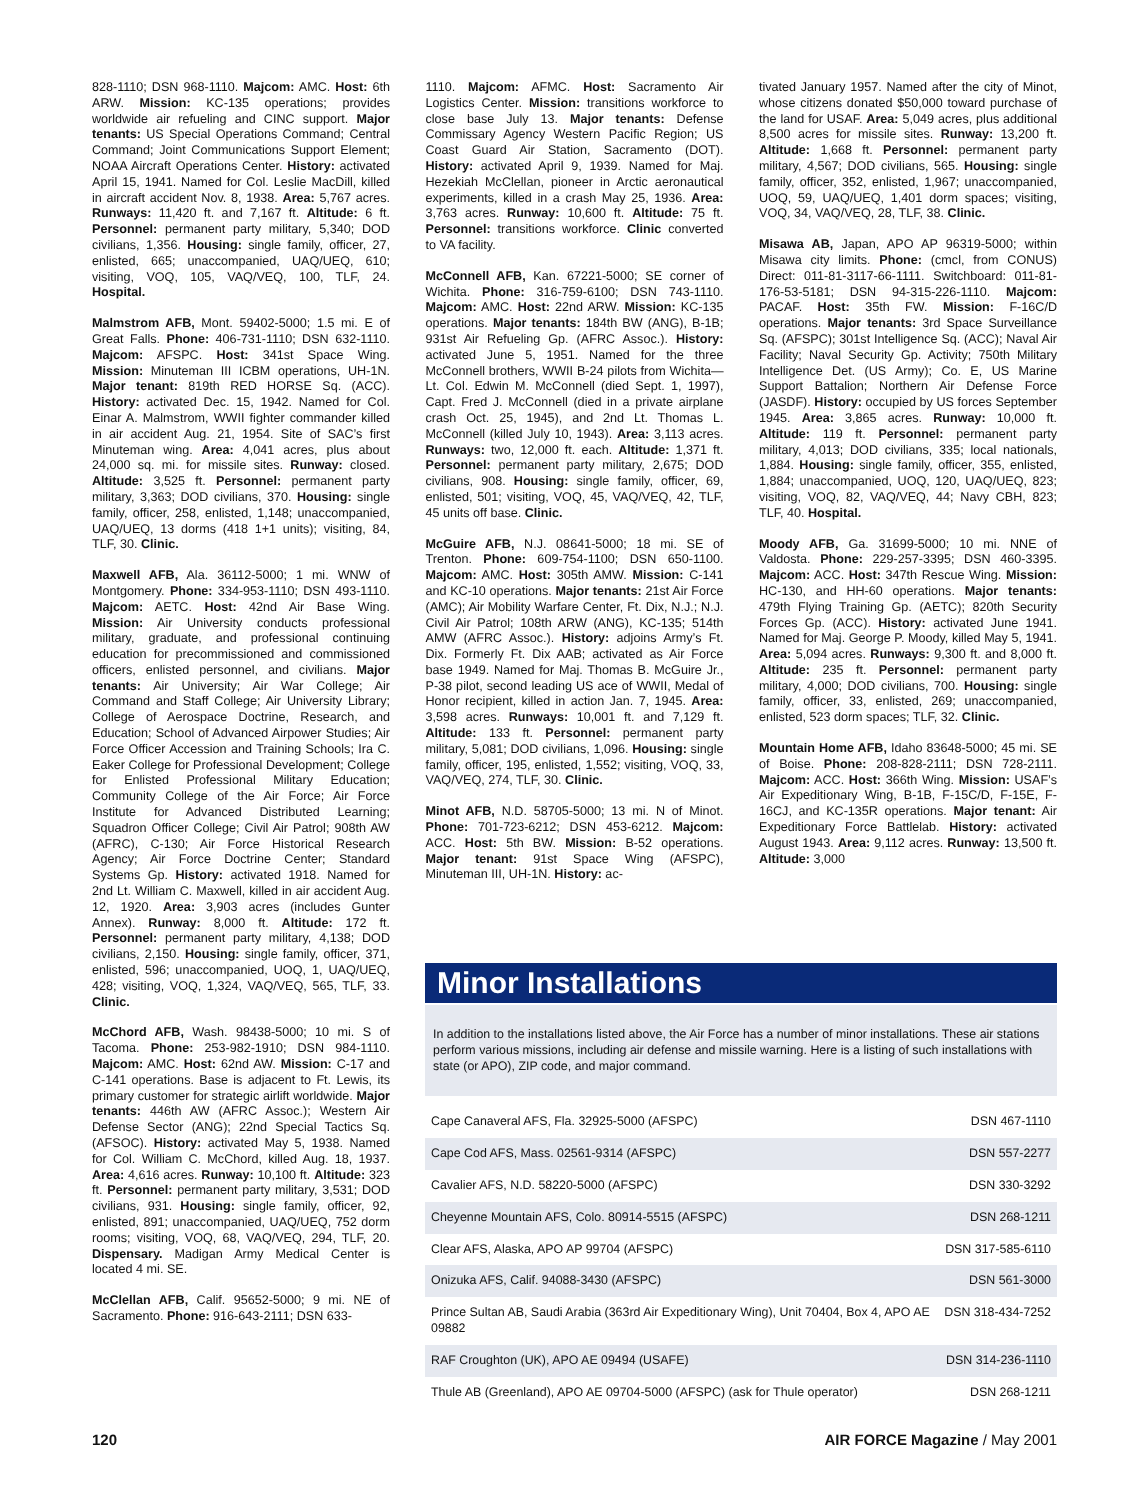828-1110; DSN 968-1110. Majcom: AMC. Host: 6th ARW. Mission: KC-135 operations; provides worldwide air refueling and CINC support. Major tenants: US Special Operations Command; Central Command; Joint Communications Support Element; NOAA Aircraft Operations Center. History: activated April 15, 1941. Named for Col. Leslie MacDill, killed in aircraft accident Nov. 8, 1938. Area: 5,767 acres. Runways: 11,420 ft. and 7,167 ft. Altitude: 6 ft. Personnel: permanent party military, 5,340; DOD civilians, 1,356. Housing: single family, officer, 27, enlisted, 665; unaccompanied, UAQ/UEQ, 610; visiting, VOQ, 105, VAQ/VEQ, 100, TLF, 24. Hospital.
Malmstrom AFB, Mont. 59402-5000; 1.5 mi. E of Great Falls. Phone: 406-731-1110; DSN 632-1110. Majcom: AFSPC. Host: 341st Space Wing. Mission: Minuteman III ICBM operations, UH-1N. Major tenant: 819th RED HORSE Sq. (ACC). History: activated Dec. 15, 1942. Named for Col. Einar A. Malmstrom, WWII fighter commander killed in air accident Aug. 21, 1954. Site of SAC’s first Minuteman wing. Area: 4,041 acres, plus about 24,000 sq. mi. for missile sites. Runway: closed. Altitude: 3,525 ft. Personnel: permanent party military, 3,363; DOD civilians, 370. Housing: single family, officer, 258, enlisted, 1,148; unaccompanied, UAQ/UEQ, 13 dorms (418 1+1 units); visiting, 84, TLF, 30. Clinic.
Maxwell AFB, Ala. 36112-5000; 1 mi. WNW of Montgomery. Phone: 334-953-1110; DSN 493-1110. Majcom: AETC. Host: 42nd Air Base Wing. Mission: Air University conducts professional military, graduate, and professional continuing education for precommissioned and commissioned officers, enlisted personnel, and civilians. Major tenants: Air University; Air War College; Air Command and Staff College; Air University Library; College of Aerospace Doctrine, Research, and Education; School of Advanced Airpower Studies; Air Force Officer Accession and Training Schools; Ira C. Eaker College for Professional Development; College for Enlisted Professional Military Education; Community College of the Air Force; Air Force Institute for Advanced Distributed Learning; Squadron Officer College; Civil Air Patrol; 908th AW (AFRC), C-130; Air Force Historical Research Agency; Air Force Doctrine Center; Standard Systems Gp. History: activated 1918. Named for 2nd Lt. William C. Maxwell, killed in air accident Aug. 12, 1920. Area: 3,903 acres (includes Gunter Annex). Runway: 8,000 ft. Altitude: 172 ft. Personnel: permanent party military, 4,138; DOD civilians, 2,150. Housing: single family, officer, 371, enlisted, 596; unaccompanied, UOQ, 1, UAQ/UEQ, 428; visiting, VOQ, 1,324, VAQ/VEQ, 565, TLF, 33. Clinic.
McChord AFB, Wash. 98438-5000; 10 mi. S of Tacoma. Phone: 253-982-1910; DSN 984-1110. Majcom: AMC. Host: 62nd AW. Mission: C-17 and C-141 operations. Base is adjacent to Ft. Lewis, its primary customer for strategic airlift worldwide. Major tenants: 446th AW (AFRC Assoc.); Western Air Defense Sector (ANG); 22nd Special Tactics Sq. (AFSOC). History: activated May 5, 1938. Named for Col. William C. McChord, killed Aug. 18, 1937. Area: 4,616 acres. Runway: 10,100 ft. Altitude: 323 ft. Personnel: permanent party military, 3,531; DOD civilians, 931. Housing: single family, officer, 92, enlisted, 891; unaccompanied, UAQ/UEQ, 752 dorm rooms; visiting, VOQ, 68, VAQ/VEQ, 294, TLF, 20. Dispensary. Madigan Army Medical Center is located 4 mi. SE.
McClellan AFB, Calif. 95652-5000; 9 mi. NE of Sacramento. Phone: 916-643-2111; DSN 633-
1110. Majcom: AFMC. Host: Sacramento Air Logistics Center. Mission: transitions workforce to close base July 13. Major tenants: Defense Commissary Agency Western Pacific Region; US Coast Guard Air Station, Sacramento (DOT). History: activated April 9, 1939. Named for Maj. Hezekiah McClellan, pioneer in Arctic aeronautical experiments, killed in a crash May 25, 1936. Area: 3,763 acres. Runway: 10,600 ft. Altitude: 75 ft. Personnel: transitions workforce. Clinic converted to VA facility.
McConnell AFB, Kan. 67221-5000; SE corner of Wichita. Phone: 316-759-6100; DSN 743-1110. Majcom: AMC. Host: 22nd ARW. Mission: KC-135 operations. Major tenants: 184th BW (ANG), B-1B; 931st Air Refueling Gp. (AFRC Assoc.). History: activated June 5, 1951. Named for the three McConnell brothers, WWII B-24 pilots from Wichita—Lt. Col. Edwin M. McConnell (died Sept. 1, 1997), Capt. Fred J. McConnell (died in a private airplane crash Oct. 25, 1945), and 2nd Lt. Thomas L. McConnell (killed July 10, 1943). Area: 3,113 acres. Runways: two, 12,000 ft. each. Altitude: 1,371 ft. Personnel: permanent party military, 2,675; DOD civilians, 908. Housing: single family, officer, 69, enlisted, 501; visiting, VOQ, 45, VAQ/VEQ, 42, TLF, 45 units off base. Clinic.
McGuire AFB, N.J. 08641-5000; 18 mi. SE of Trenton. Phone: 609-754-1100; DSN 650-1100. Majcom: AMC. Host: 305th AMW. Mission: C-141 and KC-10 operations. Major tenants: 21st Air Force (AMC); Air Mobility Warfare Center, Ft. Dix, N.J.; N.J. Civil Air Patrol; 108th ARW (ANG), KC-135; 514th AMW (AFRC Assoc.). History: adjoins Army’s Ft. Dix. Formerly Ft. Dix AAB; activated as Air Force base 1949. Named for Maj. Thomas B. McGuire Jr., P-38 pilot, second leading US ace of WWII, Medal of Honor recipient, killed in action Jan. 7, 1945. Area: 3,598 acres. Runways: 10,001 ft. and 7,129 ft. Altitude: 133 ft. Personnel: permanent party military, 5,081; DOD civilians, 1,096. Housing: single family, officer, 195, enlisted, 1,552; visiting, VOQ, 33, VAQ/VEQ, 274, TLF, 30. Clinic.
Minot AFB, N.D. 58705-5000; 13 mi. N of Minot. Phone: 701-723-6212; DSN 453-6212. Majcom: ACC. Host: 5th BW. Mission: B-52 operations. Major tenant: 91st Space Wing (AFSPC), Minuteman III, UH-1N. History: ac-
tivated January 1957. Named after the city of Minot, whose citizens donated $50,000 toward purchase of the land for USAF. Area: 5,049 acres, plus additional 8,500 acres for missile sites. Runway: 13,200 ft. Altitude: 1,668 ft. Personnel: permanent party military, 4,567; DOD civilians, 565. Housing: single family, officer, 352, enlisted, 1,967; unaccompanied, UOQ, 59, UAQ/UEQ, 1,401 dorm spaces; visiting, VOQ, 34, VAQ/VEQ, 28, TLF, 38. Clinic.
Misawa AB, Japan, APO AP 96319-5000; within Misawa city limits. Phone: (cmcl, from CONUS) Direct: 011-81-3117-66-1111. Switchboard: 011-81-176-53-5181; DSN 94-315-226-1110. Majcom: PACAF. Host: 35th FW. Mission: F-16C/D operations. Major tenants: 3rd Space Surveillance Sq. (AFSPC); 301st Intelligence Sq. (ACC); Naval Air Facility; Naval Security Gp. Activity; 750th Military Intelligence Det. (US Army); Co. E, US Marine Support Battalion; Northern Air Defense Force (JASDF). History: occupied by US forces September 1945. Area: 3,865 acres. Runway: 10,000 ft. Altitude: 119 ft. Personnel: permanent party military, 4,013; DOD civilians, 335; local nationals, 1,884. Housing: single family, officer, 355, enlisted, 1,884; unaccompanied, UOQ, 120, UAQ/UEQ, 823; visiting, VOQ, 82, VAQ/VEQ, 44; Navy CBH, 823; TLF, 40. Hospital.
Moody AFB, Ga. 31699-5000; 10 mi. NNE of Valdosta. Phone: 229-257-3395; DSN 460-3395. Majcom: ACC. Host: 347th Rescue Wing. Mission: HC-130, and HH-60 operations. Major tenants: 479th Flying Training Gp. (AETC); 820th Security Forces Gp. (ACC). History: activated June 1941. Named for Maj. George P. Moody, killed May 5, 1941. Area: 5,094 acres. Runways: 9,300 ft. and 8,000 ft. Altitude: 235 ft. Personnel: permanent party military, 4,000; DOD civilians, 700. Housing: single family, officer, 33, enlisted, 269; unaccompanied, enlisted, 523 dorm spaces; TLF, 32. Clinic.
Mountain Home AFB, Idaho 83648-5000; 45 mi. SE of Boise. Phone: 208-828-2111; DSN 728-2111. Majcom: ACC. Host: 366th Wing. Mission: USAF’s Air Expeditionary Wing, B-1B, F-15C/D, F-15E, F-16CJ, and KC-135R operations. Major tenant: Air Expeditionary Force Battlelab. History: activated August 1943. Area: 9,112 acres. Runway: 13,500 ft. Altitude: 3,000
Minor Installations
In addition to the installations listed above, the Air Force has a number of minor installations. These air stations perform various missions, including air defense and missile warning. Here is a listing of such installations with state (or APO), ZIP code, and major command.
| Cape Canaveral AFS, Fla. 32925-5000 (AFSPC) | DSN 467-1110 |
| Cape Cod AFS, Mass. 02561-9314 (AFSPC) | DSN 557-2277 |
| Cavalier AFS, N.D. 58220-5000 (AFSPC) | DSN 330-3292 |
| Cheyenne Mountain AFS, Colo. 80914-5515 (AFSPC) | DSN 268-1211 |
| Clear AFS, Alaska, APO AP 99704 (AFSPC) | DSN 317-585-6110 |
| Onizuka AFS, Calif. 94088-3430 (AFSPC) | DSN 561-3000 |
| Prince Sultan AB, Saudi Arabia (363rd Air Expeditionary Wing), Unit 70404, Box 4, APO AE 09882 | DSN 318-434-7252 |
| RAF Croughton (UK), APO AE 09494 (USAFE) | DSN 314-236-1110 |
| Thule AB (Greenland), APO AE 09704-5000 (AFSPC) (ask for Thule operator) | DSN 268-1211 |
120 AIR FORCE Magazine / May 2001